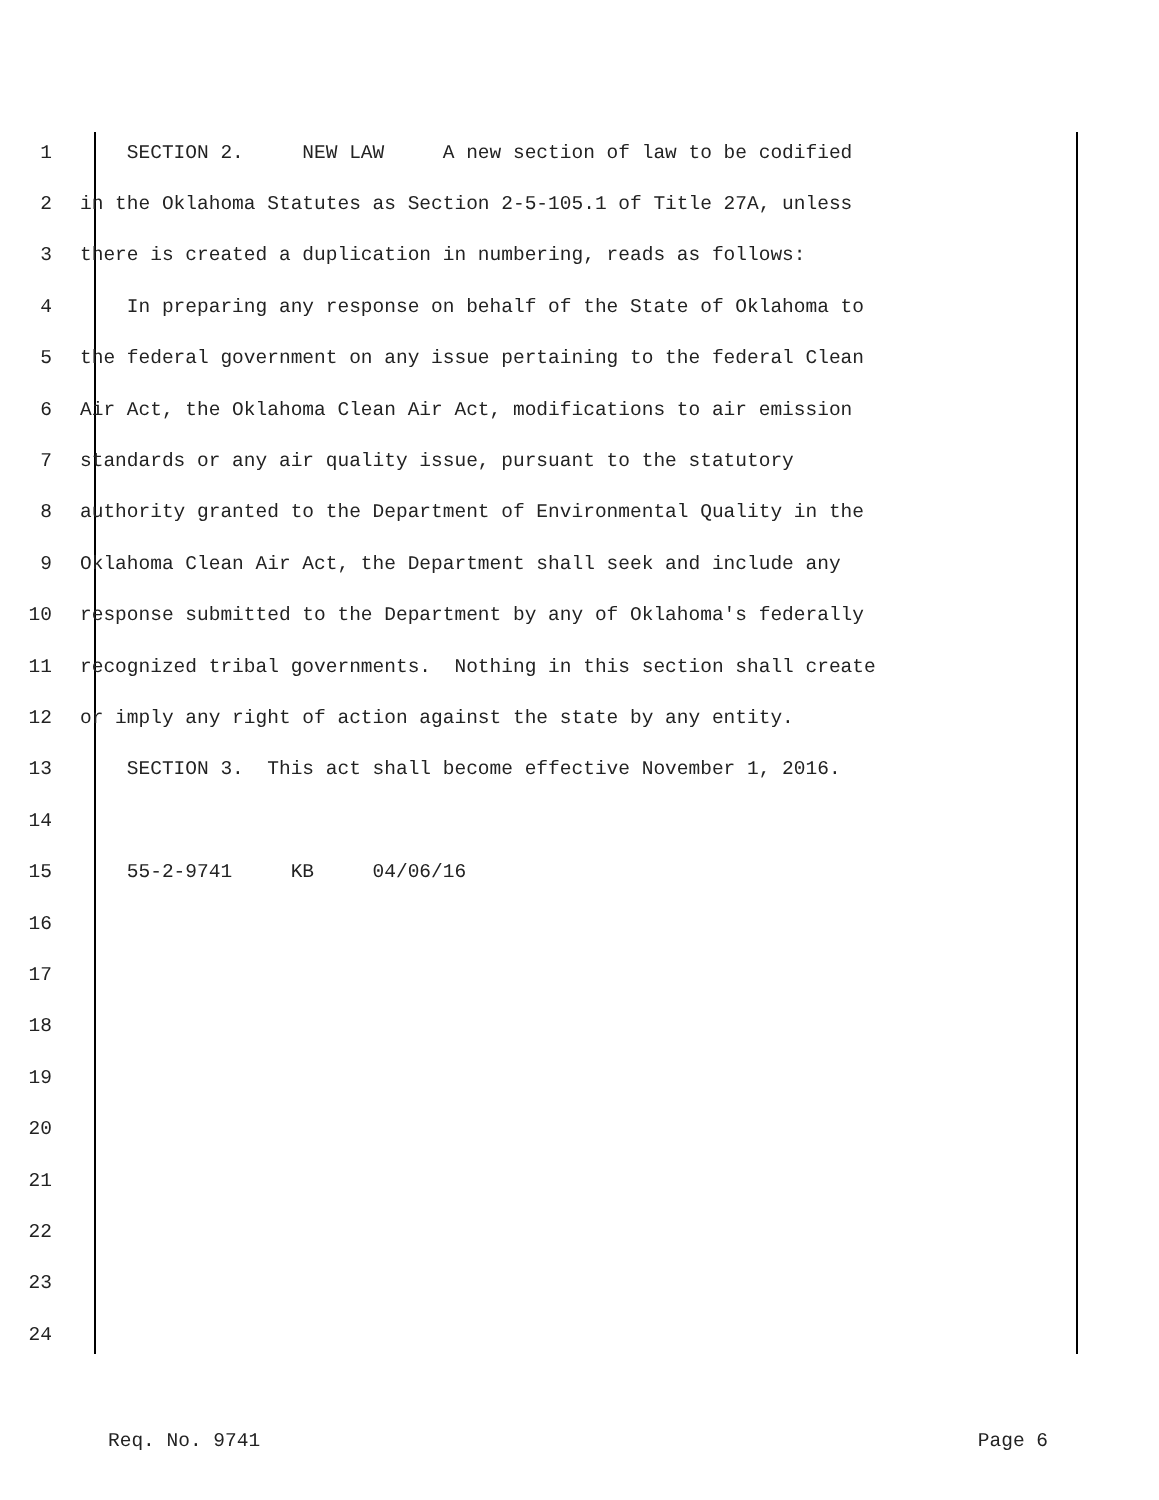1 SECTION 2. NEW LAW A new section of law to be codified
2 in the Oklahoma Statutes as Section 2-5-105.1 of Title 27A, unless
3 there is created a duplication in numbering, reads as follows:
4 In preparing any response on behalf of the State of Oklahoma to
5 the federal government on any issue pertaining to the federal Clean
6 Air Act, the Oklahoma Clean Air Act, modifications to air emission
7 standards or any air quality issue, pursuant to the statutory
8 authority granted to the Department of Environmental Quality in the
9 Oklahoma Clean Air Act, the Department shall seek and include any
10 response submitted to the Department by any of Oklahoma's federally
11 recognized tribal governments. Nothing in this section shall create
12 or imply any right of action against the state by any entity.
13 SECTION 3. This act shall become effective November 1, 2016.
14
15 55-2-9741 KB 04/06/16
16
17
18
19
20
21
22
23
24
Req. No. 9741 Page 6